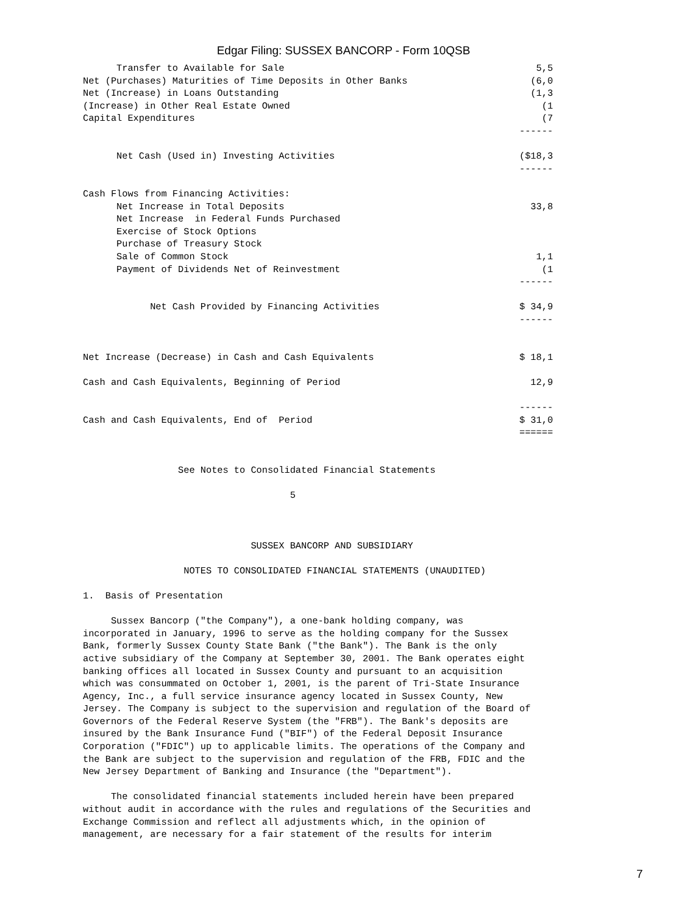Edgar Filing: SUSSEX BANCORP - Form 10QSB
      Transfer to Available for Sale                                             5,5
Net (Purchases) Maturities of Time Deposits in Other Banks                      (6,0
Net (Increase) in Loans Outstanding                                             (1,3
(Increase) in Other Real Estate Owned                                             (1
Capital Expenditures                                                              (7
                                                                              ------

      Net Cash (Used in) Investing Activities                                 ($18,3
                                                                              ------

Cash Flows from Financing Activities:
      Net Increase in Total Deposits                                            33,8
      Net Increase  in Federal Funds Purchased
      Exercise of Stock Options
      Purchase of Treasury Stock
      Sale of Common Stock                                                       1,1
      Payment of Dividends Net of Reinvestment                                    (1
                                                                              ------

            Net Cash Provided by Financing Activities                         $ 34,9
                                                                              ------


Net Increase (Decrease) in Cash and Cash Equivalents                          $ 18,1

Cash and Cash Equivalents, Beginning of Period                                  12,9

                                                                              ------
Cash and Cash Equivalents, End of  Period                                     $ 31,0
                                                                              ======


                 See Notes to Consolidated Financial Statements

                                     5



                              SUSSEX BANCORP AND SUBSIDIARY

                  NOTES TO CONSOLIDATED FINANCIAL STATEMENTS (UNAUDITED)

1.  Basis of Presentation

     Sussex Bancorp ("the Company"), a one-bank holding company, was
incorporated in January, 1996 to serve as the holding company for the Sussex
Bank, formerly Sussex County State Bank ("the Bank"). The Bank is the only
active subsidiary of the Company at September 30, 2001. The Bank operates eight
banking offices all located in Sussex County and pursuant to an acquisition
which was consummated on October 1, 2001, is the parent of Tri-State Insurance
Agency, Inc., a full service insurance agency located in Sussex County, New
Jersey. The Company is subject to the supervision and regulation of the Board of
Governors of the Federal Reserve System (the "FRB"). The Bank's deposits are
insured by the Bank Insurance Fund ("BIF") of the Federal Deposit Insurance
Corporation ("FDIC") up to applicable limits. The operations of the Company and
the Bank are subject to the supervision and regulation of the FRB, FDIC and the
New Jersey Department of Banking and Insurance (the "Department").

     The consolidated financial statements included herein have been prepared
without audit in accordance with the rules and regulations of the Securities and
Exchange Commission and reflect all adjustments which, in the opinion of
management, are necessary for a fair statement of the results for interim
7